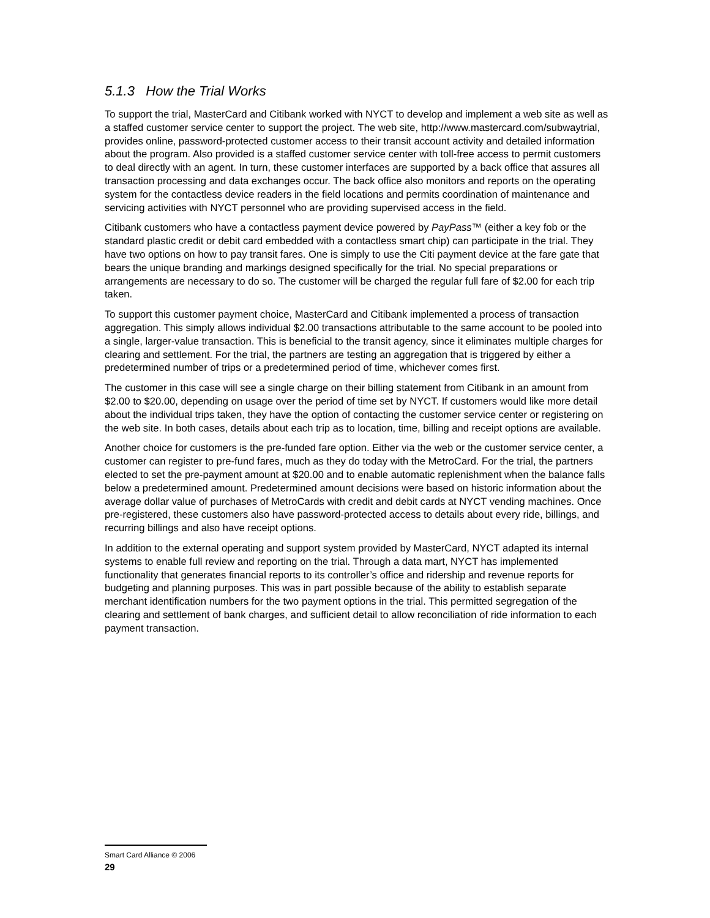5.1.3 How the Trial Works
To support the trial, MasterCard and Citibank worked with NYCT to develop and implement a web site as well as a staffed customer service center to support the project. The web site, http://www.mastercard.com/subwaytrial, provides online, password-protected customer access to their transit account activity and detailed information about the program. Also provided is a staffed customer service center with toll-free access to permit customers to deal directly with an agent. In turn, these customer interfaces are supported by a back office that assures all transaction processing and data exchanges occur. The back office also monitors and reports on the operating system for the contactless device readers in the field locations and permits coordination of maintenance and servicing activities with NYCT personnel who are providing supervised access in the field.
Citibank customers who have a contactless payment device powered by PayPass™ (either a key fob or the standard plastic credit or debit card embedded with a contactless smart chip) can participate in the trial. They have two options on how to pay transit fares. One is simply to use the Citi payment device at the fare gate that bears the unique branding and markings designed specifically for the trial. No special preparations or arrangements are necessary to do so. The customer will be charged the regular full fare of $2.00 for each trip taken.
To support this customer payment choice, MasterCard and Citibank implemented a process of transaction aggregation. This simply allows individual $2.00 transactions attributable to the same account to be pooled into a single, larger-value transaction. This is beneficial to the transit agency, since it eliminates multiple charges for clearing and settlement. For the trial, the partners are testing an aggregation that is triggered by either a predetermined number of trips or a predetermined period of time, whichever comes first.
The customer in this case will see a single charge on their billing statement from Citibank in an amount from $2.00 to $20.00, depending on usage over the period of time set by NYCT. If customers would like more detail about the individual trips taken, they have the option of contacting the customer service center or registering on the web site. In both cases, details about each trip as to location, time, billing and receipt options are available.
Another choice for customers is the pre-funded fare option. Either via the web or the customer service center, a customer can register to pre-fund fares, much as they do today with the MetroCard. For the trial, the partners elected to set the pre-payment amount at $20.00 and to enable automatic replenishment when the balance falls below a predetermined amount. Predetermined amount decisions were based on historic information about the average dollar value of purchases of MetroCards with credit and debit cards at NYCT vending machines. Once pre-registered, these customers also have password-protected access to details about every ride, billings, and recurring billings and also have receipt options.
In addition to the external operating and support system provided by MasterCard, NYCT adapted its internal systems to enable full review and reporting on the trial. Through a data mart, NYCT has implemented functionality that generates financial reports to its controller’s office and ridership and revenue reports for budgeting and planning purposes. This was in part possible because of the ability to establish separate merchant identification numbers for the two payment options in the trial. This permitted segregation of the clearing and settlement of bank charges, and sufficient detail to allow reconciliation of ride information to each payment transaction.
Smart Card Alliance © 2006
29